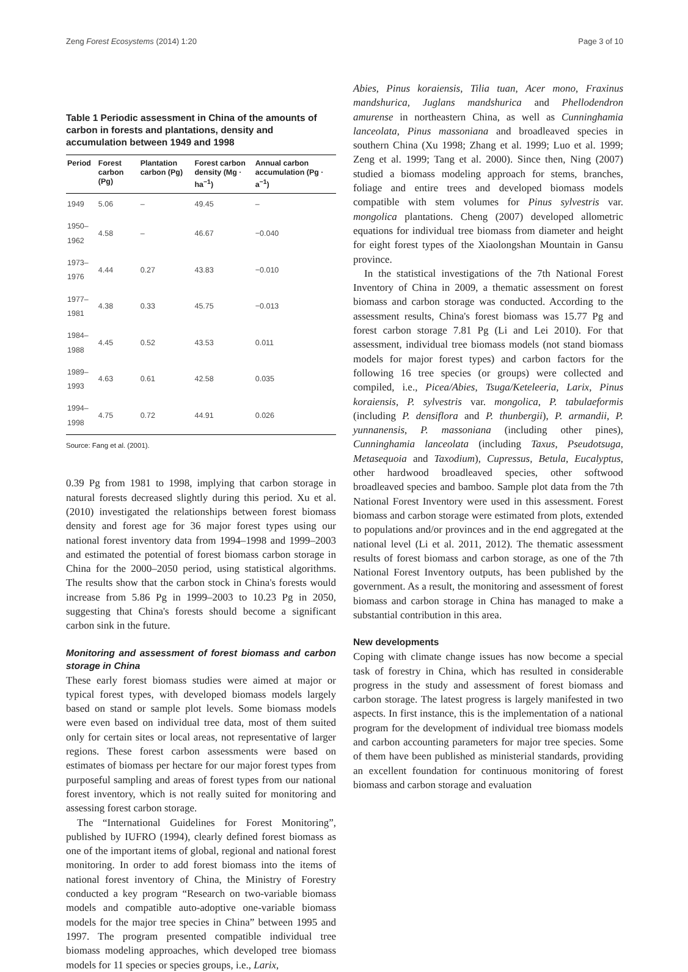Zeng Forest Ecosystems (2014) 1:20 Page 3 of 10
Table 1 Periodic assessment in China of the amounts of carbon in forests and plantations, density and accumulation between 1949 and 1998
| Period | Forest carbon (Pg) | Plantation carbon (Pg) | Forest carbon density (Mg · ha<sup>−1</sup>) | Annual carbon accumulation (Pg · a<sup>−1</sup>) |
| --- | --- | --- | --- | --- |
| 1949 | 5.06 | – | 49.45 | – |
| 1950–1962 | 4.58 | – | 46.67 | −0.040 |
| 1973–1976 | 4.44 | 0.27 | 43.83 | −0.010 |
| 1977–1981 | 4.38 | 0.33 | 45.75 | −0.013 |
| 1984–1988 | 4.45 | 0.52 | 43.53 | 0.011 |
| 1989–1993 | 4.63 | 0.61 | 42.58 | 0.035 |
| 1994–1998 | 4.75 | 0.72 | 44.91 | 0.026 |
Source: Fang et al. (2001).
0.39 Pg from 1981 to 1998, implying that carbon storage in natural forests decreased slightly during this period. Xu et al. (2010) investigated the relationships between forest biomass density and forest age for 36 major forest types using our national forest inventory data from 1994–1998 and 1999–2003 and estimated the potential of forest biomass carbon storage in China for the 2000–2050 period, using statistical algorithms. The results show that the carbon stock in China's forests would increase from 5.86 Pg in 1999–2003 to 10.23 Pg in 2050, suggesting that China's forests should become a significant carbon sink in the future.
Monitoring and assessment of forest biomass and carbon storage in China
These early forest biomass studies were aimed at major or typical forest types, with developed biomass models largely based on stand or sample plot levels. Some biomass models were even based on individual tree data, most of them suited only for certain sites or local areas, not representative of larger regions. These forest carbon assessments were based on estimates of biomass per hectare for our major forest types from purposeful sampling and areas of forest types from our national forest inventory, which is not really suited for monitoring and assessing forest carbon storage.
The “International Guidelines for Forest Monitoring”, published by IUFRO (1994), clearly defined forest biomass as one of the important items of global, regional and national forest monitoring. In order to add forest biomass into the items of national forest inventory of China, the Ministry of Forestry conducted a key program “Research on two-variable biomass models and compatible auto-adoptive one-variable biomass models for the major tree species in China” between 1995 and 1997. The program presented compatible individual tree biomass modeling approaches, which developed tree biomass models for 11 species or species groups, i.e., Larix,
Abies, Pinus koraiensis, Tilia tuan, Acer mono, Fraxinus mandshurica, Juglans mandshurica and Phellodendron amurense in northeastern China, as well as Cunninghamia lanceolata, Pinus massoniana and broadleaved species in southern China (Xu 1998; Zhang et al. 1999; Luo et al. 1999; Zeng et al. 1999; Tang et al. 2000). Since then, Ning (2007) studied a biomass modeling approach for stems, branches, foliage and entire trees and developed biomass models compatible with stem volumes for Pinus sylvestris var. mongolica plantations. Cheng (2007) developed allometric equations for individual tree biomass from diameter and height for eight forest types of the Xiaolongshan Mountain in Gansu province.
In the statistical investigations of the 7th National Forest Inventory of China in 2009, a thematic assessment on forest biomass and carbon storage was conducted. According to the assessment results, China's forest biomass was 15.77 Pg and forest carbon storage 7.81 Pg (Li and Lei 2010). For that assessment, individual tree biomass models (not stand biomass models for major forest types) and carbon factors for the following 16 tree species (or groups) were collected and compiled, i.e., Picea/Abies, Tsuga/Keteleeria, Larix, Pinus koraiensis, P. sylvestris var. mongolica, P. tabulaeformis (including P. densiflora and P. thunbergii), P. armandii, P. yunnanensis, P. massoniana (including other pines), Cunninghamia lanceolata (including Taxus, Pseudotsuga, Metasequoia and Taxodium), Cupressus, Betula, Eucalyptus, other hardwood broadleaved species, other softwood broadleaved species and bamboo. Sample plot data from the 7th National Forest Inventory were used in this assessment. Forest biomass and carbon storage were estimated from plots, extended to populations and/or provinces and in the end aggregated at the national level (Li et al. 2011, 2012). The thematic assessment results of forest biomass and carbon storage, as one of the 7th National Forest Inventory outputs, has been published by the government. As a result, the monitoring and assessment of forest biomass and carbon storage in China has managed to make a substantial contribution in this area.
New developments
Coping with climate change issues has now become a special task of forestry in China, which has resulted in considerable progress in the study and assessment of forest biomass and carbon storage. The latest progress is largely manifested in two aspects. In first instance, this is the implementation of a national program for the development of individual tree biomass models and carbon accounting parameters for major tree species. Some of them have been published as ministerial standards, providing an excellent foundation for continuous monitoring of forest biomass and carbon storage and evaluation